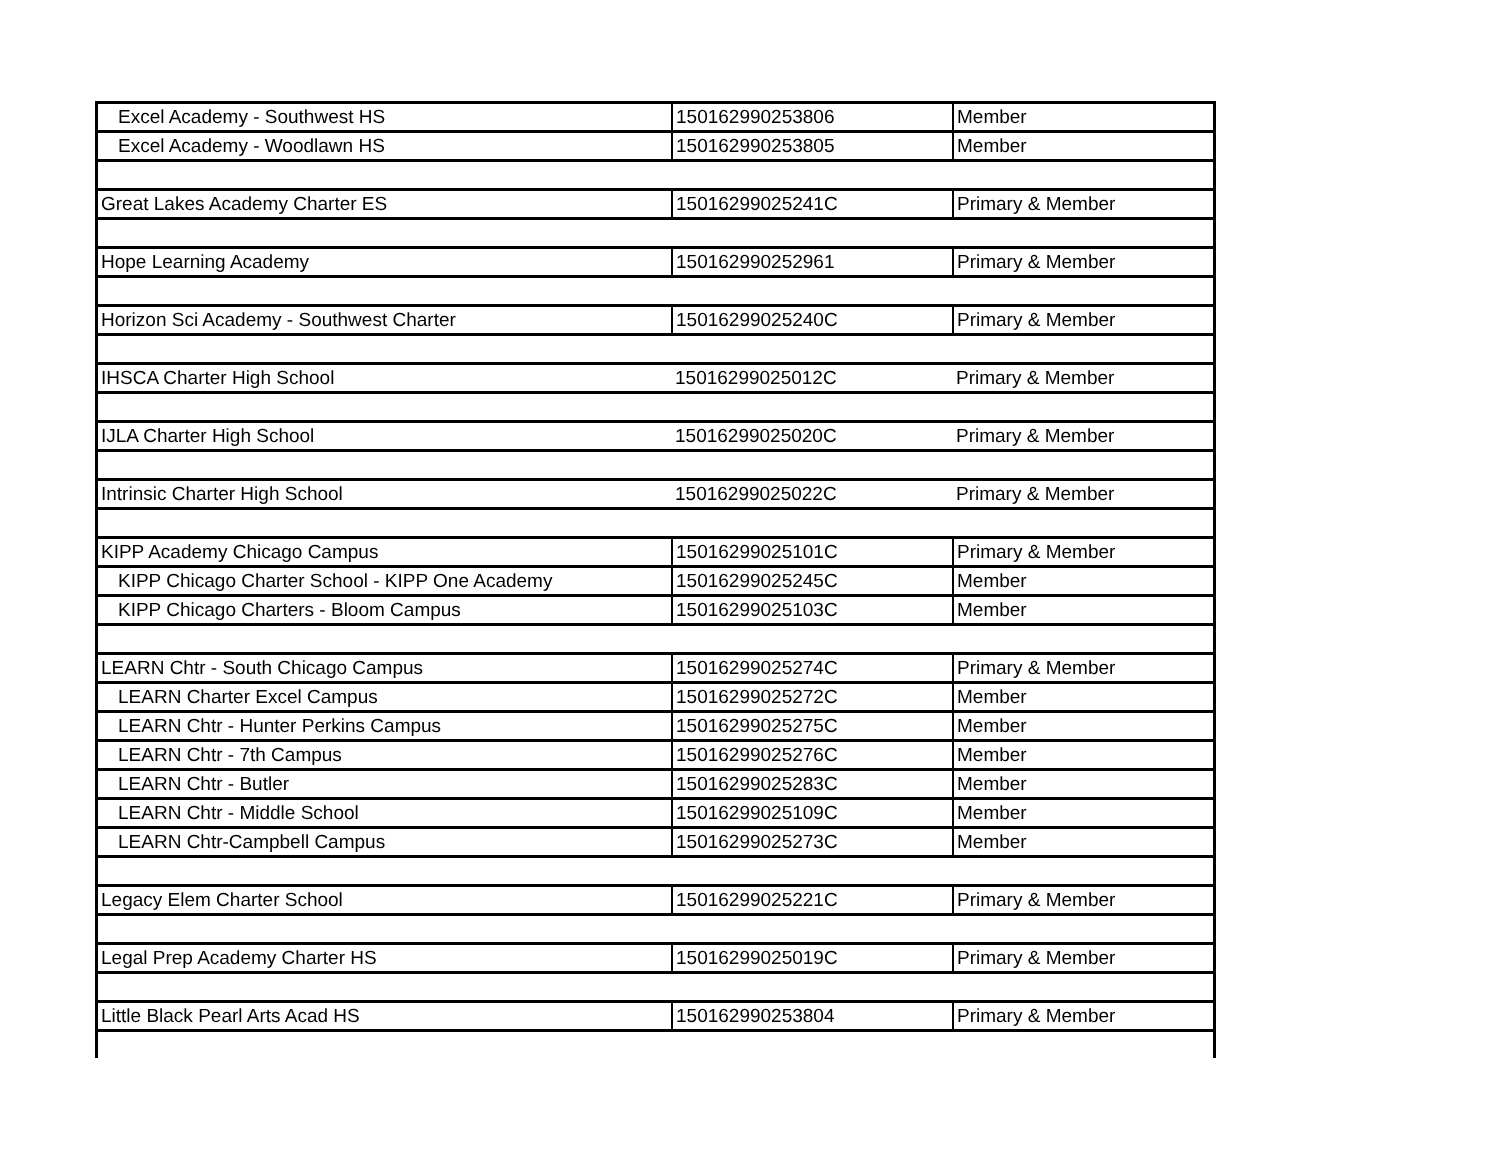| Excel Academy - Southwest HS | 150162990253806 | Member |
| Excel Academy - Woodlawn HS | 150162990253805 | Member |
| Great Lakes Academy Charter ES | 15016299025241C | Primary & Member |
| Hope Learning Academy | 150162990252961 | Primary & Member |
| Horizon Sci Academy - Southwest Charter | 15016299025240C | Primary & Member |
| IHSCA Charter High School | 15016299025012C | Primary & Member |
| IJLA Charter High School | 15016299025020C | Primary & Member |
| Intrinsic Charter High School | 15016299025022C | Primary & Member |
| KIPP Academy Chicago Campus | 15016299025101C | Primary & Member |
| KIPP Chicago Charter School - KIPP One Academy | 15016299025245C | Member |
| KIPP Chicago Charters - Bloom Campus | 15016299025103C | Member |
| LEARN Chtr - South Chicago Campus | 15016299025274C | Primary & Member |
| LEARN Charter Excel Campus | 15016299025272C | Member |
| LEARN Chtr - Hunter Perkins Campus | 15016299025275C | Member |
| LEARN Chtr - 7th Campus | 15016299025276C | Member |
| LEARN Chtr - Butler | 15016299025283C | Member |
| LEARN Chtr - Middle School | 15016299025109C | Member |
| LEARN Chtr-Campbell Campus | 15016299025273C | Member |
| Legacy Elem Charter School | 15016299025221C | Primary & Member |
| Legal Prep Academy Charter HS | 15016299025019C | Primary & Member |
| Little Black Pearl Arts Acad HS | 150162990253804 | Primary & Member |